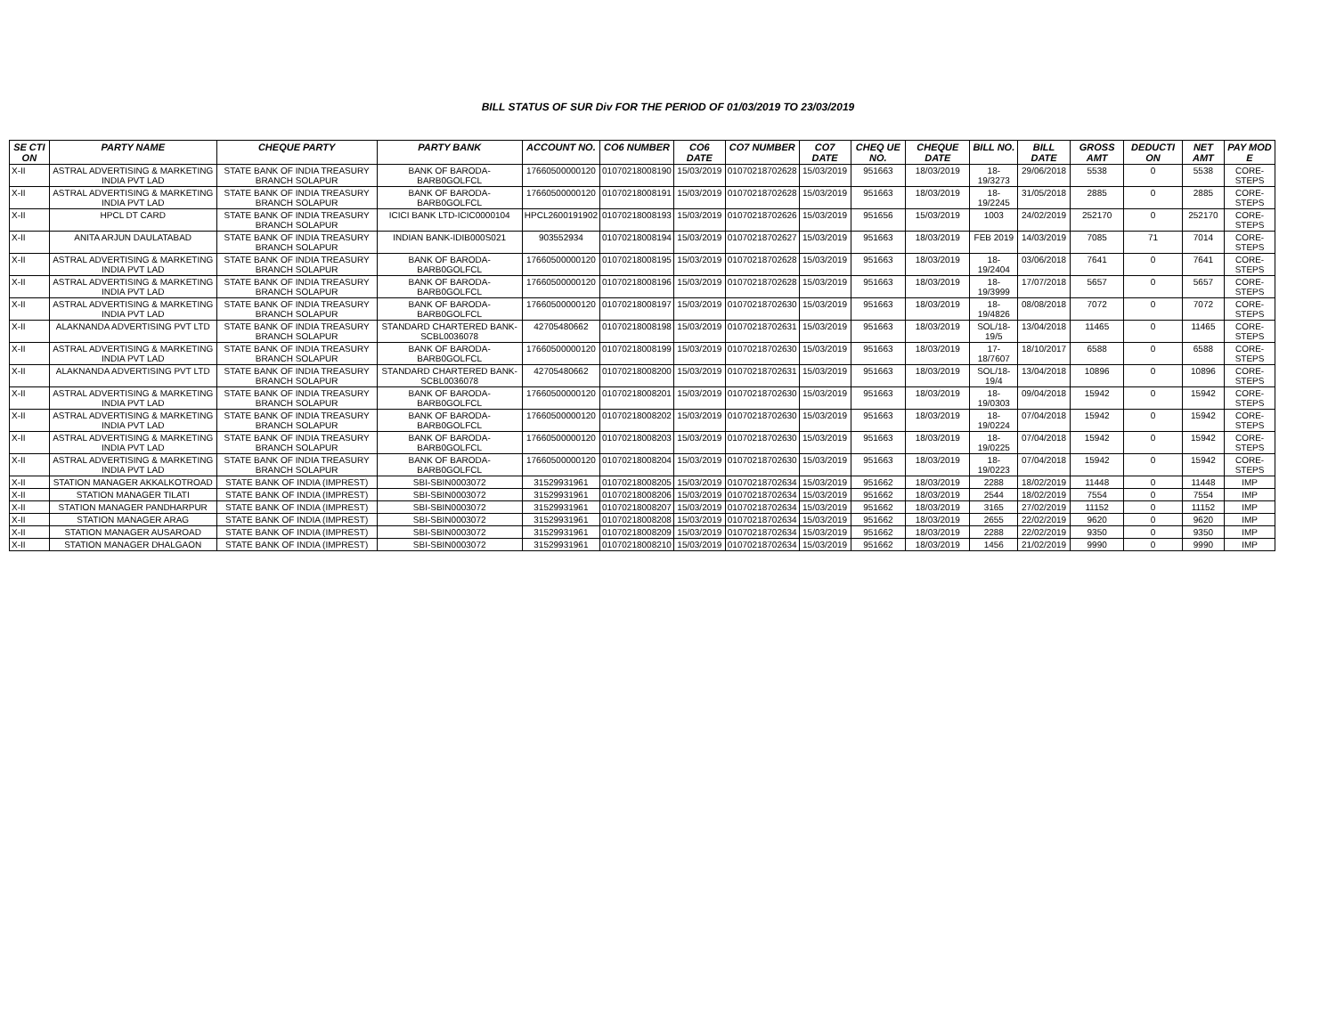BILL STATUS OF SUR Div FOR THE PERIOD OF 01/03/2019 TO 23/03/2019
| SE CTI ON | PARTY NAME | CHEQUE PARTY | PARTY BANK | ACCOUNT NO. | CO6 NUMBER | CO6 DATE | CO7 NUMBER | CO7 DATE | CHEQ UE NO. | CHEQUE DATE | BILL NO. | BILL DATE | GROSS AMT | DEDUCTI ON | NET AMT | PAY MOD E |
| --- | --- | --- | --- | --- | --- | --- | --- | --- | --- | --- | --- | --- | --- | --- | --- | --- |
| X-II | ASTRAL ADVERTISING & MARKETING INDIA PVT LAD | STATE BANK OF INDIA TREASURY BRANCH SOLAPUR | BANK OF BARODA-BARB0GOLFCL | 17660500000120 | 01070218008190 | 15/03/2019 | 01070218702628 | 15/03/2019 | 951663 | 18/03/2019 | 18-19/3273 | 29/06/2018 | 5538 | 0 | 5538 | CORE-STEPS |
| X-II | ASTRAL ADVERTISING & MARKETING INDIA PVT LAD | STATE BANK OF INDIA TREASURY BRANCH SOLAPUR | BANK OF BARODA-BARB0GOLFCL | 17660500000120 | 01070218008191 | 15/03/2019 | 01070218702628 | 15/03/2019 | 951663 | 18/03/2019 | 18-19/2245 | 31/05/2018 | 2885 | 0 | 2885 | CORE-STEPS |
| X-II | HPCL DT CARD | STATE BANK OF INDIA TREASURY BRANCH SOLAPUR | ICICI BANK LTD-ICIC0000104 | HPCL2600191902 | 01070218008193 | 15/03/2019 | 01070218702626 | 15/03/2019 | 951656 | 15/03/2019 | 1003 | 24/02/2019 | 252170 | 0 | 252170 | CORE-STEPS |
| X-II | ANITA ARJUN DAULATABAD | STATE BANK OF INDIA TREASURY BRANCH SOLAPUR | INDIAN BANK-IDIB000S021 | 903552934 | 01070218008194 | 15/03/2019 | 01070218702627 | 15/03/2019 | 951663 | 18/03/2019 | FEB 2019 | 14/03/2019 | 7085 | 71 | 7014 | CORE-STEPS |
| X-II | ASTRAL ADVERTISING & MARKETING INDIA PVT LAD | STATE BANK OF INDIA TREASURY BRANCH SOLAPUR | BANK OF BARODA-BARB0GOLFCL | 17660500000120 | 01070218008195 | 15/03/2019 | 01070218702628 | 15/03/2019 | 951663 | 18/03/2019 | 18-19/2404 | 03/06/2018 | 7641 | 0 | 7641 | CORE-STEPS |
| X-II | ASTRAL ADVERTISING & MARKETING INDIA PVT LAD | STATE BANK OF INDIA TREASURY BRANCH SOLAPUR | BANK OF BARODA-BARB0GOLFCL | 17660500000120 | 01070218008196 | 15/03/2019 | 01070218702628 | 15/03/2019 | 951663 | 18/03/2019 | 18-19/3999 | 17/07/2018 | 5657 | 0 | 5657 | CORE-STEPS |
| X-II | ASTRAL ADVERTISING & MARKETING INDIA PVT LAD | STATE BANK OF INDIA TREASURY BRANCH SOLAPUR | BANK OF BARODA-BARB0GOLFCL | 17660500000120 | 01070218008197 | 15/03/2019 | 01070218702630 | 15/03/2019 | 951663 | 18/03/2019 | 18-19/4826 | 08/08/2018 | 7072 | 0 | 7072 | CORE-STEPS |
| X-II | ALAKNANDA ADVERTISING PVT LTD | STATE BANK OF INDIA TREASURY BRANCH SOLAPUR | STANDARD CHARTERED BANK-SCBL0036078 | 42705480662 | 01070218008198 | 15/03/2019 | 01070218702631 | 15/03/2019 | 951663 | 18/03/2019 | SOL/18-19/5 | 13/04/2018 | 11465 | 0 | 11465 | CORE-STEPS |
| X-II | ASTRAL ADVERTISING & MARKETING INDIA PVT LAD | STATE BANK OF INDIA TREASURY BRANCH SOLAPUR | BANK OF BARODA-BARB0GOLFCL | 17660500000120 | 01070218008199 | 15/03/2019 | 01070218702630 | 15/03/2019 | 951663 | 18/03/2019 | 17-18/7607 | 18/10/2017 | 6588 | 0 | 6588 | CORE-STEPS |
| X-II | ALAKNANDA ADVERTISING PVT LTD | STATE BANK OF INDIA TREASURY BRANCH SOLAPUR | STANDARD CHARTERED BANK-SCBL0036078 | 42705480662 | 01070218008200 | 15/03/2019 | 01070218702631 | 15/03/2019 | 951663 | 18/03/2019 | SOL/18-19/4 | 13/04/2018 | 10896 | 0 | 10896 | CORE-STEPS |
| X-II | ASTRAL ADVERTISING & MARKETING INDIA PVT LAD | STATE BANK OF INDIA TREASURY BRANCH SOLAPUR | BANK OF BARODA-BARB0GOLFCL | 17660500000120 | 01070218008201 | 15/03/2019 | 01070218702630 | 15/03/2019 | 951663 | 18/03/2019 | 18-19/0303 | 09/04/2018 | 15942 | 0 | 15942 | CORE-STEPS |
| X-II | ASTRAL ADVERTISING & MARKETING INDIA PVT LAD | STATE BANK OF INDIA TREASURY BRANCH SOLAPUR | BANK OF BARODA-BARB0GOLFCL | 17660500000120 | 01070218008202 | 15/03/2019 | 01070218702630 | 15/03/2019 | 951663 | 18/03/2019 | 18-19/0224 | 07/04/2018 | 15942 | 0 | 15942 | CORE-STEPS |
| X-II | ASTRAL ADVERTISING & MARKETING INDIA PVT LAD | STATE BANK OF INDIA TREASURY BRANCH SOLAPUR | BANK OF BARODA-BARB0GOLFCL | 17660500000120 | 01070218008203 | 15/03/2019 | 01070218702630 | 15/03/2019 | 951663 | 18/03/2019 | 18-19/0225 | 07/04/2018 | 15942 | 0 | 15942 | CORE-STEPS |
| X-II | ASTRAL ADVERTISING & MARKETING INDIA PVT LAD | STATE BANK OF INDIA TREASURY BRANCH SOLAPUR | BANK OF BARODA-BARB0GOLFCL | 17660500000120 | 01070218008204 | 15/03/2019 | 01070218702630 | 15/03/2019 | 951663 | 18/03/2019 | 18-19/0223 | 07/04/2018 | 15942 | 0 | 15942 | CORE-STEPS |
| X-II | STATION MANAGER AKKALKOTROAD | STATE BANK OF INDIA (IMPREST) | SBI-SBIN0003072 | 31529931961 | 01070218008205 | 15/03/2019 | 01070218702634 | 15/03/2019 | 951662 | 18/03/2019 | 2288 | 18/02/2019 | 11448 | 0 | 11448 | IMP |
| X-II | STATION MANAGER TILATI | STATE BANK OF INDIA (IMPREST) | SBI-SBIN0003072 | 31529931961 | 01070218008206 | 15/03/2019 | 01070218702634 | 15/03/2019 | 951662 | 18/03/2019 | 2544 | 18/02/2019 | 7554 | 0 | 7554 | IMP |
| X-II | STATION MANAGER PANDHARPUR | STATE BANK OF INDIA (IMPREST) | SBI-SBIN0003072 | 31529931961 | 01070218008207 | 15/03/2019 | 01070218702634 | 15/03/2019 | 951662 | 18/03/2019 | 3165 | 27/02/2019 | 11152 | 0 | 11152 | IMP |
| X-II | STATION MANAGER ARAG | STATE BANK OF INDIA (IMPREST) | SBI-SBIN0003072 | 31529931961 | 01070218008208 | 15/03/2019 | 01070218702634 | 15/03/2019 | 951662 | 18/03/2019 | 2655 | 22/02/2019 | 9620 | 0 | 9620 | IMP |
| X-II | STATION MANAGER AUSAROAD | STATE BANK OF INDIA (IMPREST) | SBI-SBIN0003072 | 31529931961 | 01070218008209 | 15/03/2019 | 01070218702634 | 15/03/2019 | 951662 | 18/03/2019 | 2288 | 22/02/2019 | 9350 | 0 | 9350 | IMP |
| X-II | STATION MANAGER DHALGAON | STATE BANK OF INDIA (IMPREST) | SBI-SBIN0003072 | 31529931961 | 01070218008210 | 15/03/2019 | 01070218702634 | 15/03/2019 | 951662 | 18/03/2019 | 1456 | 21/02/2019 | 9990 | 0 | 9990 | IMP |